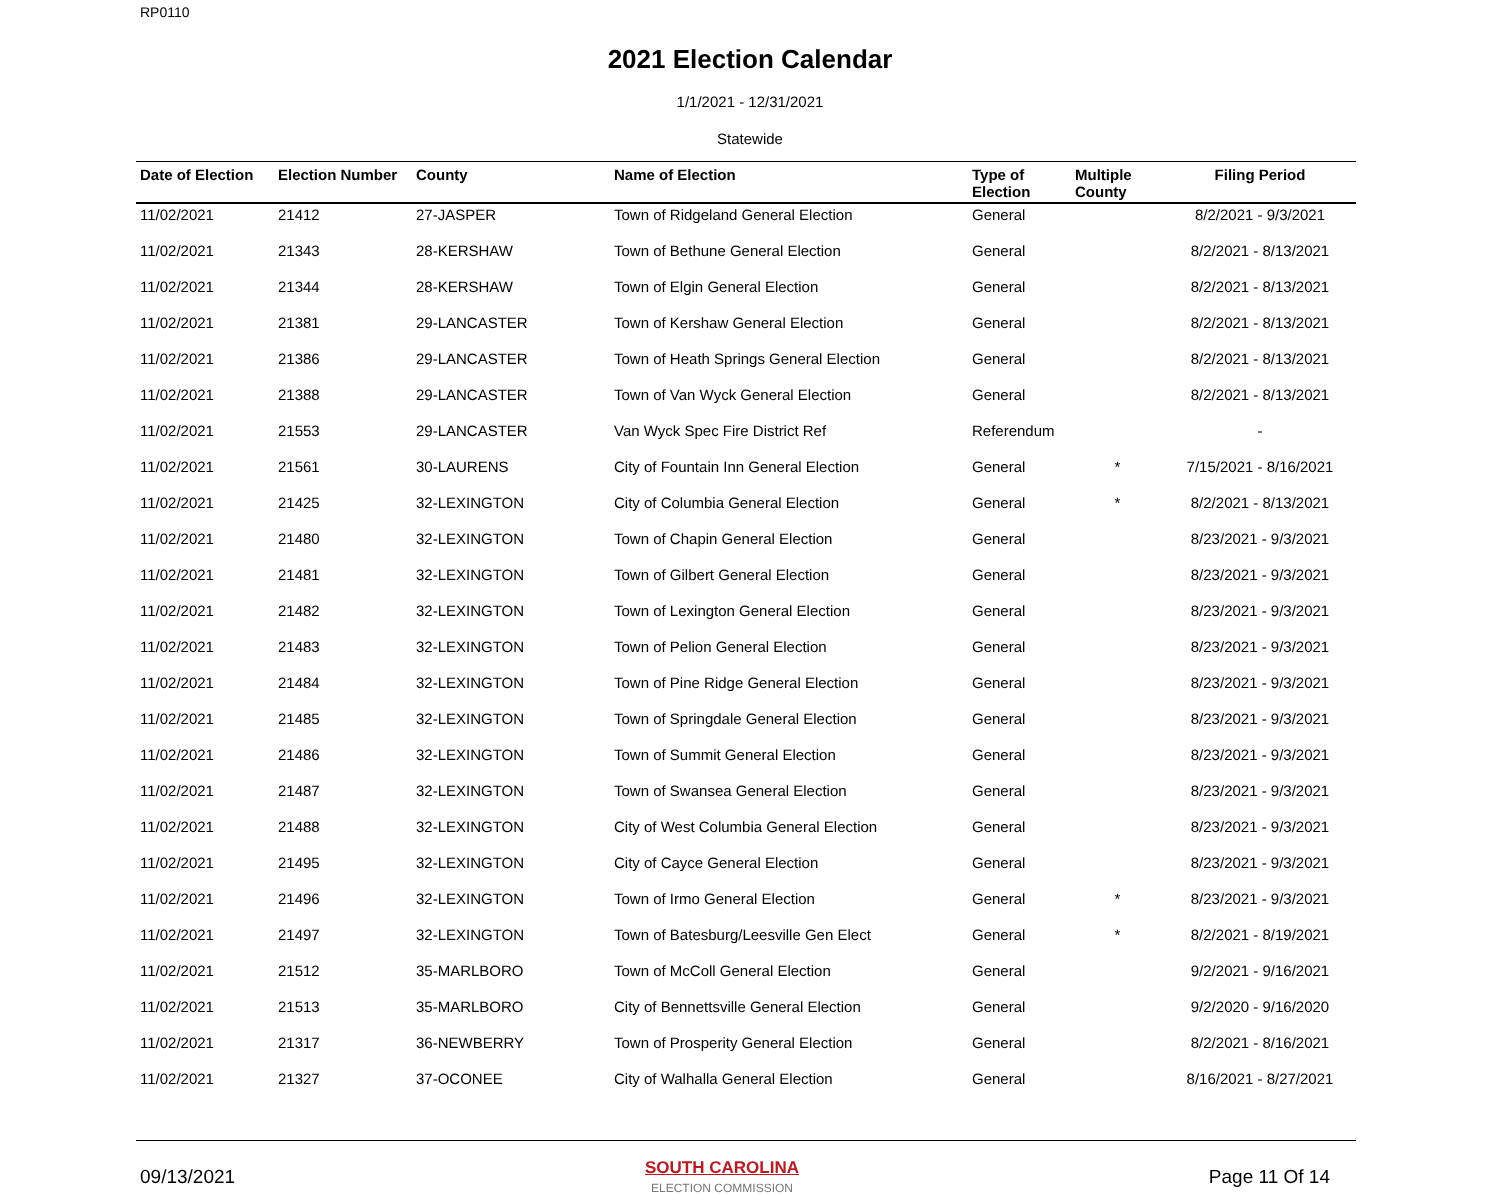RP0110
2021 Election Calendar
1/1/2021 - 12/31/2021
Statewide
| Date of Election | Election Number | County | Name of Election | Type of Election | Multiple County | Filing Period |
| --- | --- | --- | --- | --- | --- | --- |
| 11/02/2021 | 21412 | 27-JASPER | Town of Ridgeland General Election | General | | 8/2/2021 - 9/3/2021 |
| 11/02/2021 | 21343 | 28-KERSHAW | Town of Bethune General Election | General | | 8/2/2021 - 8/13/2021 |
| 11/02/2021 | 21344 | 28-KERSHAW | Town of Elgin General Election | General | | 8/2/2021 - 8/13/2021 |
| 11/02/2021 | 21381 | 29-LANCASTER | Town of Kershaw General Election | General | | 8/2/2021 - 8/13/2021 |
| 11/02/2021 | 21386 | 29-LANCASTER | Town of Heath Springs General Election | General | | 8/2/2021 - 8/13/2021 |
| 11/02/2021 | 21388 | 29-LANCASTER | Town of Van Wyck General Election | General | | 8/2/2021 - 8/13/2021 |
| 11/02/2021 | 21553 | 29-LANCASTER | Van Wyck Spec Fire District Ref | Referendum | | - |
| 11/02/2021 | 21561 | 30-LAURENS | City of Fountain Inn General Election | General | * | 7/15/2021 - 8/16/2021 |
| 11/02/2021 | 21425 | 32-LEXINGTON | City of Columbia General Election | General | * | 8/2/2021 - 8/13/2021 |
| 11/02/2021 | 21480 | 32-LEXINGTON | Town of Chapin General Election | General | | 8/23/2021 - 9/3/2021 |
| 11/02/2021 | 21481 | 32-LEXINGTON | Town of Gilbert General Election | General | | 8/23/2021 - 9/3/2021 |
| 11/02/2021 | 21482 | 32-LEXINGTON | Town of Lexington General Election | General | | 8/23/2021 - 9/3/2021 |
| 11/02/2021 | 21483 | 32-LEXINGTON | Town of Pelion General Election | General | | 8/23/2021 - 9/3/2021 |
| 11/02/2021 | 21484 | 32-LEXINGTON | Town of Pine Ridge General Election | General | | 8/23/2021 - 9/3/2021 |
| 11/02/2021 | 21485 | 32-LEXINGTON | Town of Springdale General Election | General | | 8/23/2021 - 9/3/2021 |
| 11/02/2021 | 21486 | 32-LEXINGTON | Town of Summit General Election | General | | 8/23/2021 - 9/3/2021 |
| 11/02/2021 | 21487 | 32-LEXINGTON | Town of Swansea General Election | General | | 8/23/2021 - 9/3/2021 |
| 11/02/2021 | 21488 | 32-LEXINGTON | City of West Columbia General Election | General | | 8/23/2021 - 9/3/2021 |
| 11/02/2021 | 21495 | 32-LEXINGTON | City of Cayce General Election | General | | 8/23/2021 - 9/3/2021 |
| 11/02/2021 | 21496 | 32-LEXINGTON | Town of Irmo General Election | General | * | 8/23/2021 - 9/3/2021 |
| 11/02/2021 | 21497 | 32-LEXINGTON | Town of Batesburg/Leesville Gen Elect | General | * | 8/2/2021 - 8/19/2021 |
| 11/02/2021 | 21512 | 35-MARLBORO | Town of McColl General Election | General | | 9/2/2021 - 9/16/2021 |
| 11/02/2021 | 21513 | 35-MARLBORO | City of Bennettsville General Election | General | | 9/2/2020 - 9/16/2020 |
| 11/02/2021 | 21317 | 36-NEWBERRY | Town of Prosperity General Election | General | | 8/2/2021 - 8/16/2021 |
| 11/02/2021 | 21327 | 37-OCONEE | City of Walhalla General Election | General | | 8/16/2021 - 8/27/2021 |
09/13/2021
SOUTH CAROLINA
ELECTION COMMISSION
Page 11 Of 14